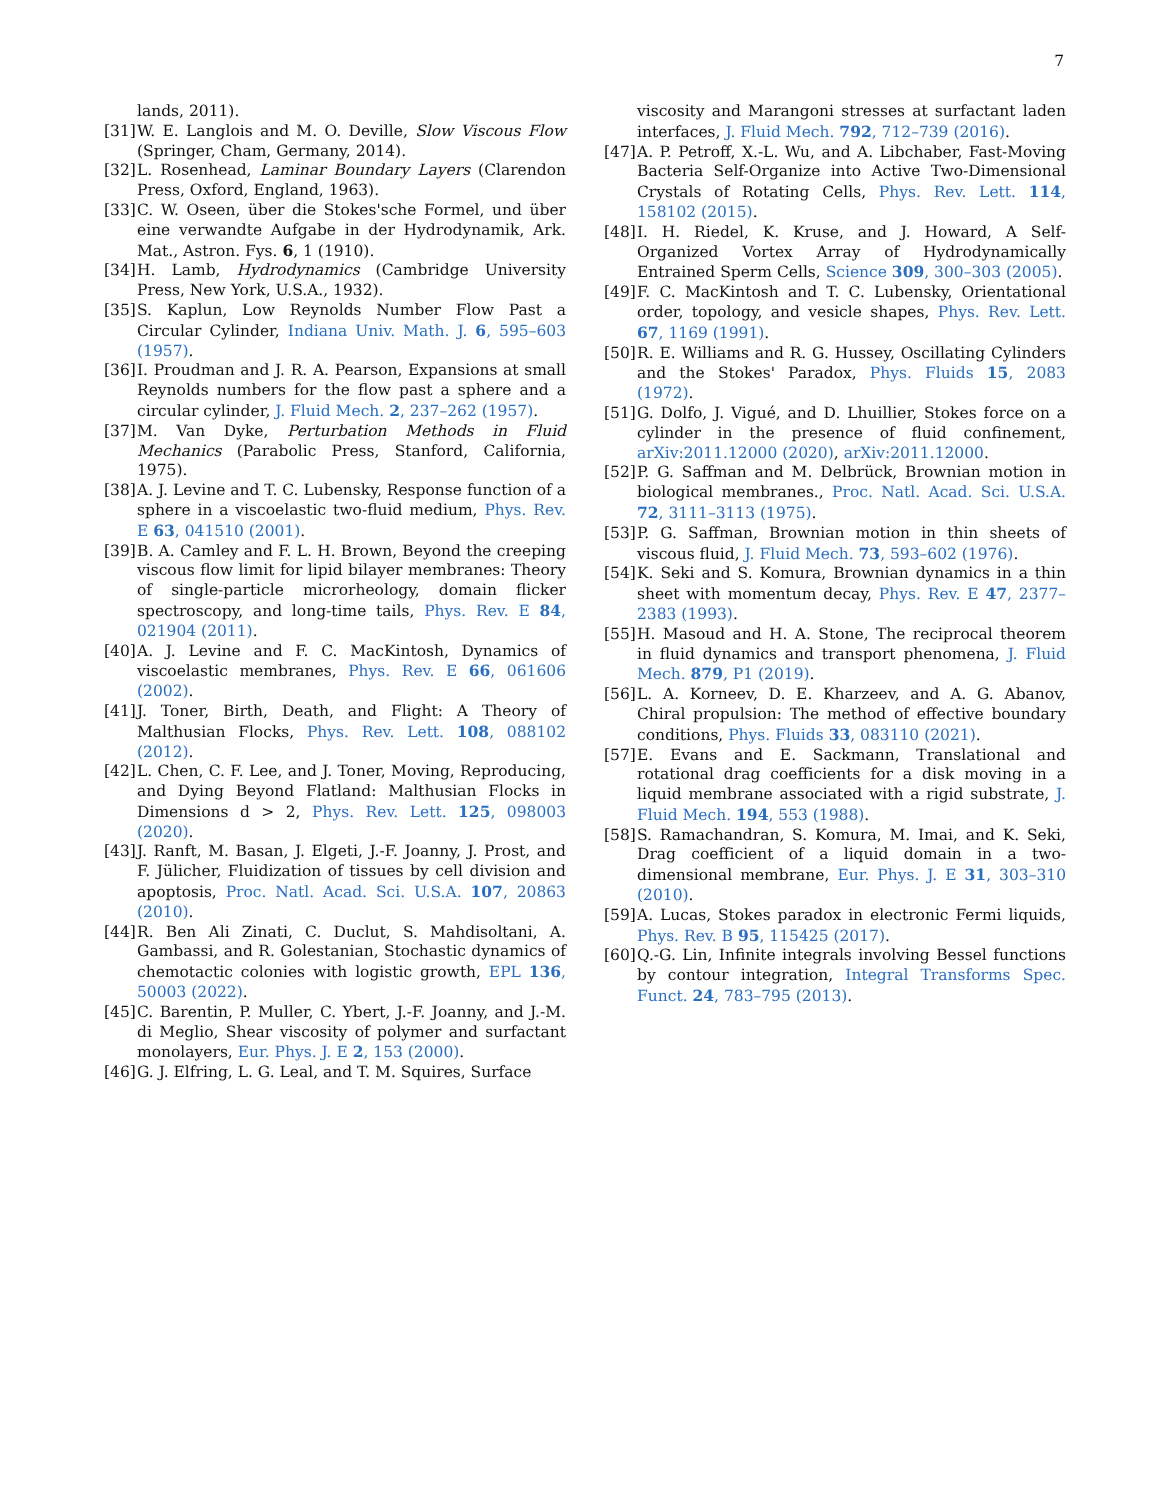7
lands, 2011).
[31] W. E. Langlois and M. O. Deville, Slow Viscous Flow (Springer, Cham, Germany, 2014).
[32] L. Rosenhead, Laminar Boundary Layers (Clarendon Press, Oxford, England, 1963).
[33] C. W. Oseen, über die Stokes'sche Formel, und über eine verwandte Aufgabe in der Hydrodynamik, Ark. Mat., Astron. Fys. 6, 1 (1910).
[34] H. Lamb, Hydrodynamics (Cambridge University Press, New York, U.S.A., 1932).
[35] S. Kaplun, Low Reynolds Number Flow Past a Circular Cylinder, Indiana Univ. Math. J. 6, 595–603 (1957).
[36] I. Proudman and J. R. A. Pearson, Expansions at small Reynolds numbers for the flow past a sphere and a circular cylinder, J. Fluid Mech. 2, 237–262 (1957).
[37] M. Van Dyke, Perturbation Methods in Fluid Mechanics (Parabolic Press, Stanford, California, 1975).
[38] A. J. Levine and T. C. Lubensky, Response function of a sphere in a viscoelastic two-fluid medium, Phys. Rev. E 63, 041510 (2001).
[39] B. A. Camley and F. L. H. Brown, Beyond the creeping viscous flow limit for lipid bilayer membranes: Theory of single-particle microrheology, domain flicker spectroscopy, and long-time tails, Phys. Rev. E 84, 021904 (2011).
[40] A. J. Levine and F. C. MacKintosh, Dynamics of viscoelastic membranes, Phys. Rev. E 66, 061606 (2002).
[41] J. Toner, Birth, Death, and Flight: A Theory of Malthusian Flocks, Phys. Rev. Lett. 108, 088102 (2012).
[42] L. Chen, C. F. Lee, and J. Toner, Moving, Reproducing, and Dying Beyond Flatland: Malthusian Flocks in Dimensions d > 2, Phys. Rev. Lett. 125, 098003 (2020).
[43] J. Ranft, M. Basan, J. Elgeti, J.-F. Joanny, J. Prost, and F. Jülicher, Fluidization of tissues by cell division and apoptosis, Proc. Natl. Acad. Sci. U.S.A. 107, 20863 (2010).
[44] R. Ben Ali Zinati, C. Duclut, S. Mahdisoltani, A. Gambassi, and R. Golestanian, Stochastic dynamics of chemotactic colonies with logistic growth, EPL 136, 50003 (2022).
[45] C. Barentin, P. Muller, C. Ybert, J.-F. Joanny, and J.-M. di Meglio, Shear viscosity of polymer and surfactant monolayers, Eur. Phys. J. E 2, 153 (2000).
[46] G. J. Elfring, L. G. Leal, and T. M. Squires, Surface
viscosity and Marangoni stresses at surfactant laden interfaces, J. Fluid Mech. 792, 712–739 (2016).
[47] A. P. Petroff, X.-L. Wu, and A. Libchaber, Fast-Moving Bacteria Self-Organize into Active Two-Dimensional Crystals of Rotating Cells, Phys. Rev. Lett. 114, 158102 (2015).
[48] I. H. Riedel, K. Kruse, and J. Howard, A Self-Organized Vortex Array of Hydrodynamically Entrained Sperm Cells, Science 309, 300–303 (2005).
[49] F. C. MacKintosh and T. C. Lubensky, Orientational order, topology, and vesicle shapes, Phys. Rev. Lett. 67, 1169 (1991).
[50] R. E. Williams and R. G. Hussey, Oscillating Cylinders and the Stokes' Paradox, Phys. Fluids 15, 2083 (1972).
[51] G. Dolfo, J. Vigué, and D. Lhuillier, Stokes force on a cylinder in the presence of fluid confinement, arXiv:2011.12000 (2020), arXiv:2011.12000.
[52] P. G. Saffman and M. Delbrück, Brownian motion in biological membranes., Proc. Natl. Acad. Sci. U.S.A. 72, 3111–3113 (1975).
[53] P. G. Saffman, Brownian motion in thin sheets of viscous fluid, J. Fluid Mech. 73, 593–602 (1976).
[54] K. Seki and S. Komura, Brownian dynamics in a thin sheet with momentum decay, Phys. Rev. E 47, 2377–2383 (1993).
[55] H. Masoud and H. A. Stone, The reciprocal theorem in fluid dynamics and transport phenomena, J. Fluid Mech. 879, P1 (2019).
[56] L. A. Korneev, D. E. Kharzeev, and A. G. Abanov, Chiral propulsion: The method of effective boundary conditions, Phys. Fluids 33, 083110 (2021).
[57] E. Evans and E. Sackmann, Translational and rotational drag coefficients for a disk moving in a liquid membrane associated with a rigid substrate, J. Fluid Mech. 194, 553 (1988).
[58] S. Ramachandran, S. Komura, M. Imai, and K. Seki, Drag coefficient of a liquid domain in a two-dimensional membrane, Eur. Phys. J. E 31, 303–310 (2010).
[59] A. Lucas, Stokes paradox in electronic Fermi liquids, Phys. Rev. B 95, 115425 (2017).
[60] Q.-G. Lin, Infinite integrals involving Bessel functions by contour integration, Integral Transforms Spec. Funct. 24, 783–795 (2013).